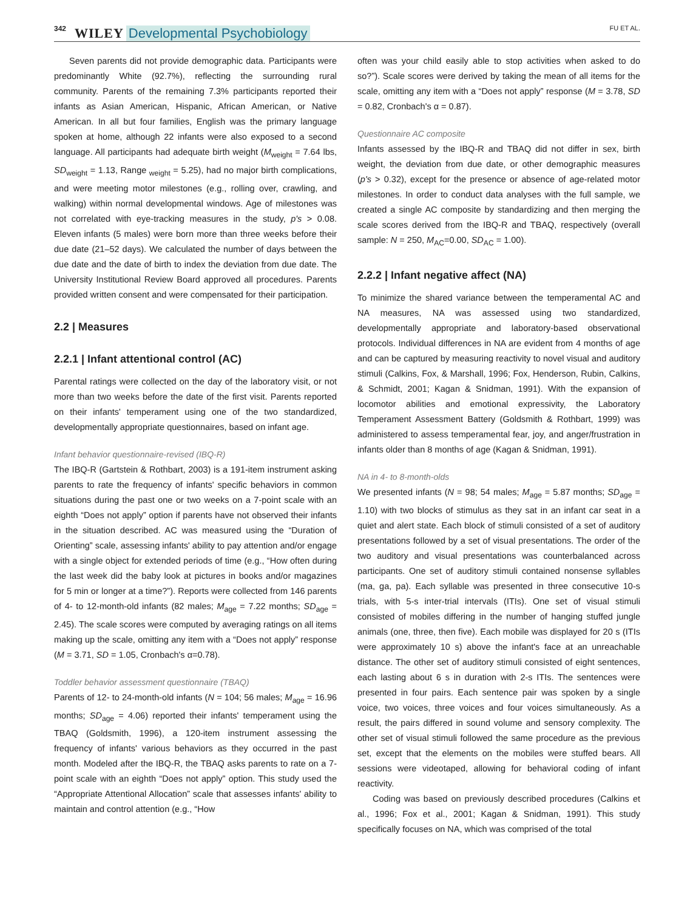342 WILEY Developmental Psychobiology FU ET AL.
Seven parents did not provide demographic data. Participants were predominantly White (92.7%), reflecting the surrounding rural community. Parents of the remaining 7.3% participants reported their infants as Asian American, Hispanic, African American, or Native American. In all but four families, English was the primary language spoken at home, although 22 infants were also exposed to a second language. All participants had adequate birth weight (M<sub>weight</sub> = 7.64 lbs, SD<sub>weight</sub> = 1.13, Range <sub>weight</sub> = 5.25), had no major birth complications, and were meeting motor milestones (e.g., rolling over, crawling, and walking) within normal developmental windows. Age of milestones was not correlated with eye-tracking measures in the study, p's > 0.08. Eleven infants (5 males) were born more than three weeks before their due date (21–52 days). We calculated the number of days between the due date and the date of birth to index the deviation from due date. The University Institutional Review Board approved all procedures. Parents provided written consent and were compensated for their participation.
2.2 | Measures
2.2.1 | Infant attentional control (AC)
Parental ratings were collected on the day of the laboratory visit, or not more than two weeks before the date of the first visit. Parents reported on their infants' temperament using one of the two standardized, developmentally appropriate questionnaires, based on infant age.
Infant behavior questionnaire-revised (IBQ-R)
The IBQ-R (Gartstein & Rothbart, 2003) is a 191-item instrument asking parents to rate the frequency of infants' specific behaviors in common situations during the past one or two weeks on a 7-point scale with an eighth “Does not apply” option if parents have not observed their infants in the situation described. AC was measured using the “Duration of Orienting” scale, assessing infants' ability to pay attention and/or engage with a single object for extended periods of time (e.g., “How often during the last week did the baby look at pictures in books and/or magazines for 5 min or longer at a time?”). Reports were collected from 146 parents of 4- to 12-month-old infants (82 males; M<sub>age</sub> = 7.22 months; SD<sub>age</sub> = 2.45). The scale scores were computed by averaging ratings on all items making up the scale, omitting any item with a “Does not apply” response (M = 3.71, SD = 1.05, Cronbach's α=0.78).
Toddler behavior assessment questionnaire (TBAQ)
Parents of 12- to 24-month-old infants (N = 104; 56 males; M<sub>age</sub> = 16.96 months; SD<sub>age</sub> = 4.06) reported their infants' temperament using the TBAQ (Goldsmith, 1996), a 120-item instrument assessing the frequency of infants' various behaviors as they occurred in the past month. Modeled after the IBQ-R, the TBAQ asks parents to rate on a 7-point scale with an eighth “Does not apply” option. This study used the “Appropriate Attentional Allocation” scale that assesses infants' ability to maintain and control attention (e.g., “How
often was your child easily able to stop activities when asked to do so?”). Scale scores were derived by taking the mean of all items for the scale, omitting any item with a “Does not apply” response (M = 3.78, SD = 0.82, Cronbach's α = 0.87).
Questionnaire AC composite
Infants assessed by the IBQ-R and TBAQ did not differ in sex, birth weight, the deviation from due date, or other demographic measures (p's > 0.32), except for the presence or absence of age-related motor milestones. In order to conduct data analyses with the full sample, we created a single AC composite by standardizing and then merging the scale scores derived from the IBQ-R and TBAQ, respectively (overall sample: N = 250, M<sub>AC</sub>=0.00, SD<sub>AC</sub> = 1.00).
2.2.2 | Infant negative affect (NA)
To minimize the shared variance between the temperamental AC and NA measures, NA was assessed using two standardized, developmentally appropriate and laboratory-based observational protocols. Individual differences in NA are evident from 4 months of age and can be captured by measuring reactivity to novel visual and auditory stimuli (Calkins, Fox, & Marshall, 1996; Fox, Henderson, Rubin, Calkins, & Schmidt, 2001; Kagan & Snidman, 1991). With the expansion of locomotor abilities and emotional expressivity, the Laboratory Temperament Assessment Battery (Goldsmith & Rothbart, 1999) was administered to assess temperamental fear, joy, and anger/frustration in infants older than 8 months of age (Kagan & Snidman, 1991).
NA in 4- to 8-month-olds
We presented infants (N = 98; 54 males; M<sub>age</sub> = 5.87 months; SD<sub>age</sub> = 1.10) with two blocks of stimulus as they sat in an infant car seat in a quiet and alert state. Each block of stimuli consisted of a set of auditory presentations followed by a set of visual presentations. The order of the two auditory and visual presentations was counterbalanced across participants. One set of auditory stimuli contained nonsense syllables (ma, ga, pa). Each syllable was presented in three consecutive 10-s trials, with 5-s inter-trial intervals (ITIs). One set of visual stimuli consisted of mobiles differing in the number of hanging stuffed jungle animals (one, three, then five). Each mobile was displayed for 20 s (ITIs were approximately 10 s) above the infant's face at an unreachable distance. The other set of auditory stimuli consisted of eight sentences, each lasting about 6 s in duration with 2-s ITIs. The sentences were presented in four pairs. Each sentence pair was spoken by a single voice, two voices, three voices and four voices simultaneously. As a result, the pairs differed in sound volume and sensory complexity. The other set of visual stimuli followed the same procedure as the previous set, except that the elements on the mobiles were stuffed bears. All sessions were videotaped, allowing for behavioral coding of infant reactivity.
Coding was based on previously described procedures (Calkins et al., 1996; Fox et al., 2001; Kagan & Snidman, 1991). This study specifically focuses on NA, which was comprised of the total